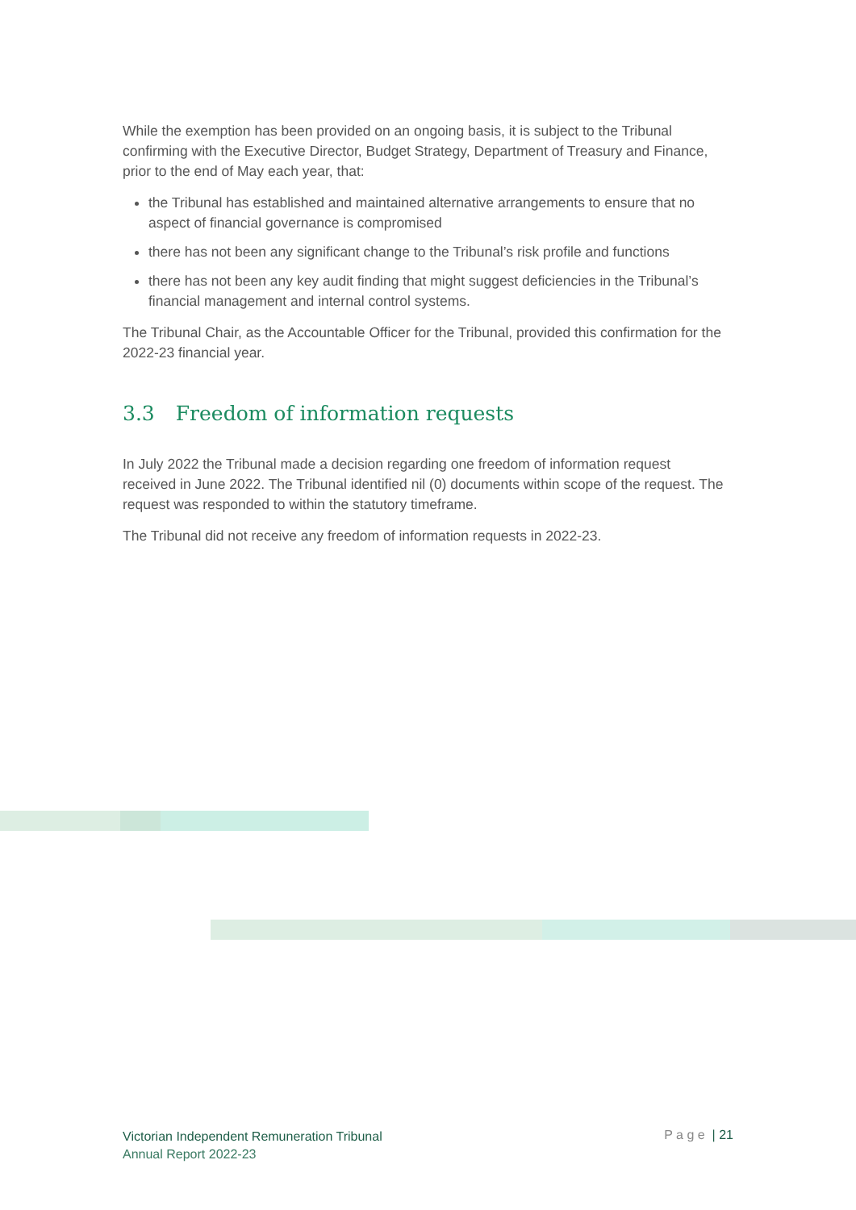While the exemption has been provided on an ongoing basis, it is subject to the Tribunal confirming with the Executive Director, Budget Strategy, Department of Treasury and Finance, prior to the end of May each year, that:
the Tribunal has established and maintained alternative arrangements to ensure that no aspect of financial governance is compromised
there has not been any significant change to the Tribunal’s risk profile and functions
there has not been any key audit finding that might suggest deficiencies in the Tribunal’s financial management and internal control systems.
The Tribunal Chair, as the Accountable Officer for the Tribunal, provided this confirmation for the 2022-23 financial year.
3.3 Freedom of information requests
In July 2022 the Tribunal made a decision regarding one freedom of information request received in June 2022. The Tribunal identified nil (0) documents within scope of the request. The request was responded to within the statutory timeframe.
The Tribunal did not receive any freedom of information requests in 2022-23.
Victorian Independent Remuneration Tribunal
Annual Report 2022-23
P a g e | 21